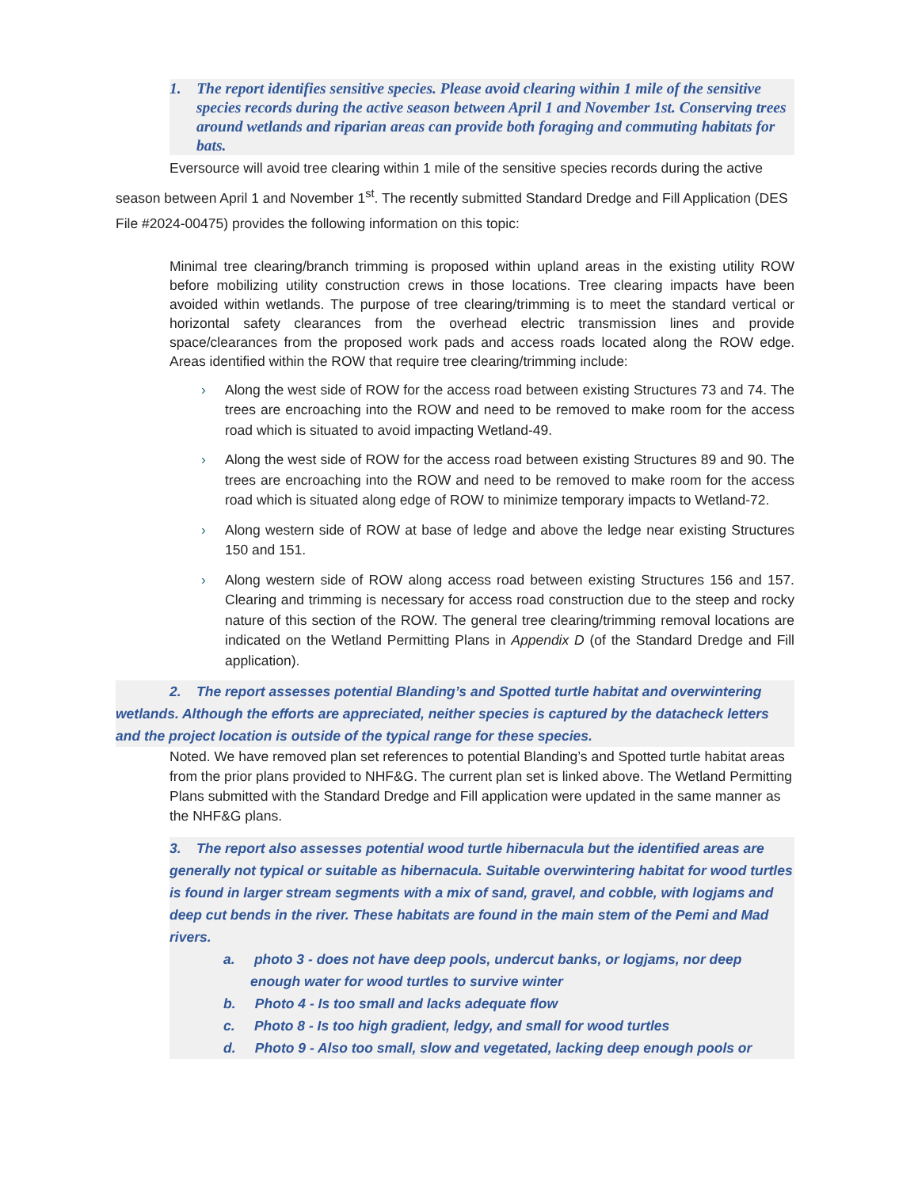1. The report identifies sensitive species. Please avoid clearing within 1 mile of the sensitive species records during the active season between April 1 and November 1st. Conserving trees around wetlands and riparian areas can provide both foraging and commuting habitats for bats.
Eversource will avoid tree clearing within 1 mile of the sensitive species records during the active season between April 1 and November 1<sup>st</sup>. The recently submitted Standard Dredge and Fill Application (DES File #2024-00475) provides the following information on this topic:
Minimal tree clearing/branch trimming is proposed within upland areas in the existing utility ROW before mobilizing utility construction crews in those locations. Tree clearing impacts have been avoided within wetlands. The purpose of tree clearing/trimming is to meet the standard vertical or horizontal safety clearances from the overhead electric transmission lines and provide space/clearances from the proposed work pads and access roads located along the ROW edge. Areas identified within the ROW that require tree clearing/trimming include:
› Along the west side of ROW for the access road between existing Structures 73 and 74. The trees are encroaching into the ROW and need to be removed to make room for the access road which is situated to avoid impacting Wetland-49.
› Along the west side of ROW for the access road between existing Structures 89 and 90. The trees are encroaching into the ROW and need to be removed to make room for the access road which is situated along edge of ROW to minimize temporary impacts to Wetland-72.
› Along western side of ROW at base of ledge and above the ledge near existing Structures 150 and 151.
› Along western side of ROW along access road between existing Structures 156 and 157. Clearing and trimming is necessary for access road construction due to the steep and rocky nature of this section of the ROW. The general tree clearing/trimming removal locations are indicated on the Wetland Permitting Plans in Appendix D (of the Standard Dredge and Fill application).
2. The report assesses potential Blanding’s and Spotted turtle habitat and overwintering wetlands. Although the efforts are appreciated, neither species is captured by the datacheck letters and the project location is outside of the typical range for these species.
Noted. We have removed plan set references to potential Blanding’s and Spotted turtle habitat areas from the prior plans provided to NHF&G. The current plan set is linked above. The Wetland Permitting Plans submitted with the Standard Dredge and Fill application were updated in the same manner as the NHF&G plans.
3. The report also assesses potential wood turtle hibernacula but the identified areas are generally not typical or suitable as hibernacula. Suitable overwintering habitat for wood turtles is found in larger stream segments with a mix of sand, gravel, and cobble, with logjams and deep cut bends in the river. These habitats are found in the main stem of the Pemi and Mad rivers.
a. photo 3 - does not have deep pools, undercut banks, or logjams, nor deep enough water for wood turtles to survive winter
b. Photo 4 - Is too small and lacks adequate flow
c. Photo 8 - Is too high gradient, ledgy, and small for wood turtles
d. Photo 9 - Also too small, slow and vegetated, lacking deep enough pools or